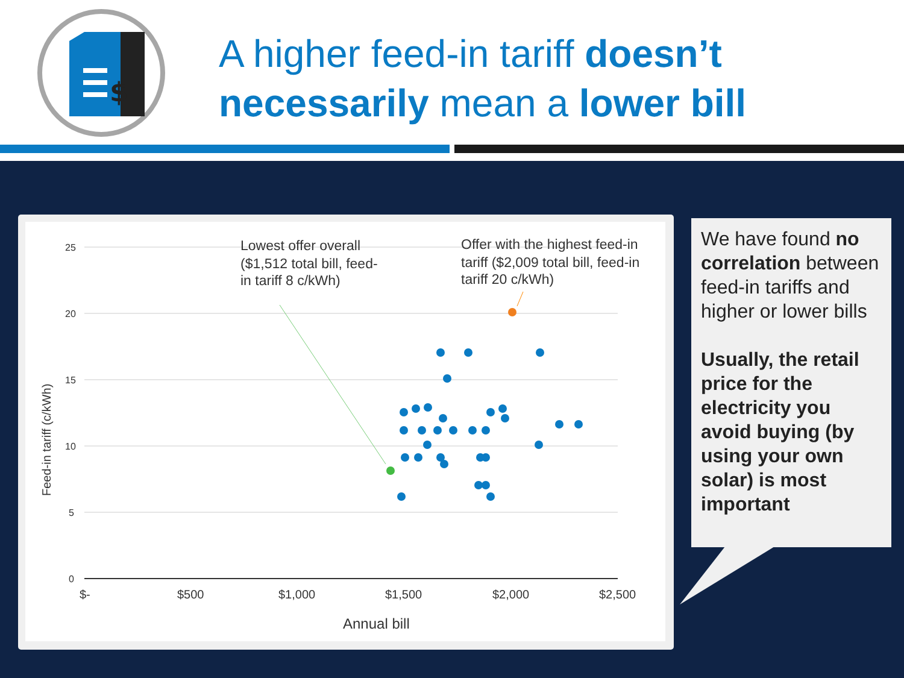$
A higher feed-in tariff doesn’t
necessarily mean a lower bill
25
20
15
10
5
0
$-
$500
$1,000
$1,500
$2,000
$2,500
Annual bill
Feed-in tariff (c/kWh)
Lowest offer overall
($1,512 total bill, feed-
in tariff 8 c/kWh)
Offer with the highest feed-in
tariff ($2,009 total bill, feed-in
tariff 20 c/kWh)
We have found no correlation between feed-in tariffs and higher or lower bills
Usually, the retail price for the electricity you avoid buying (by using your own solar) is most important